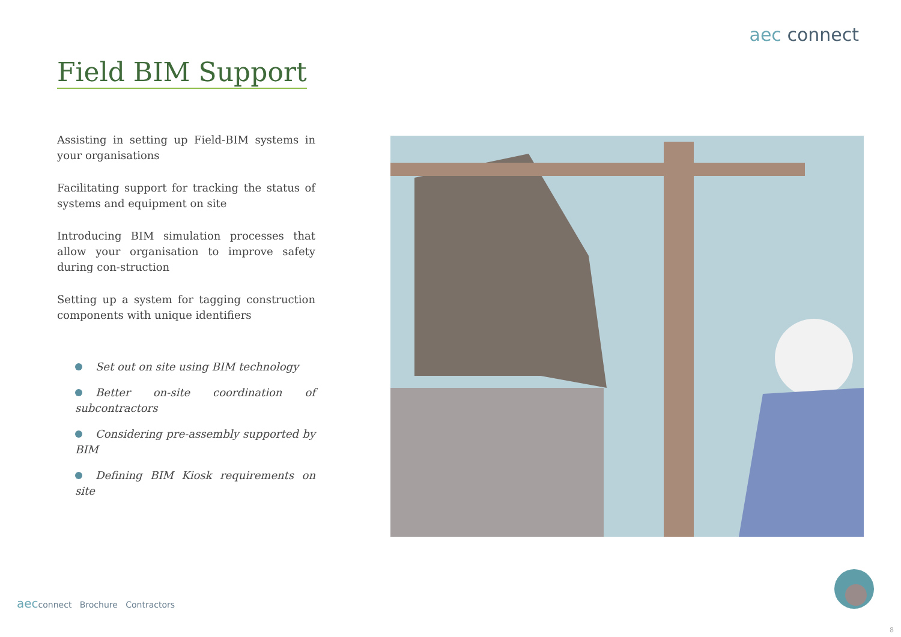aec connect
Field BIM Support
Assisting in setting up Field-BIM systems in your organisations
Facilitating support for tracking the status of systems and equipment on site
Introducing BIM simulation processes that allow your organisation to improve safety during con-struction
Setting up a system for tagging construction components with unique identifiers
Set out on site using BIM technology
Better on-site coordination of subcontractors
Considering pre-assembly supported by BIM
Defining BIM Kiosk requirements on site
aecconnect Brochure Contractors
8